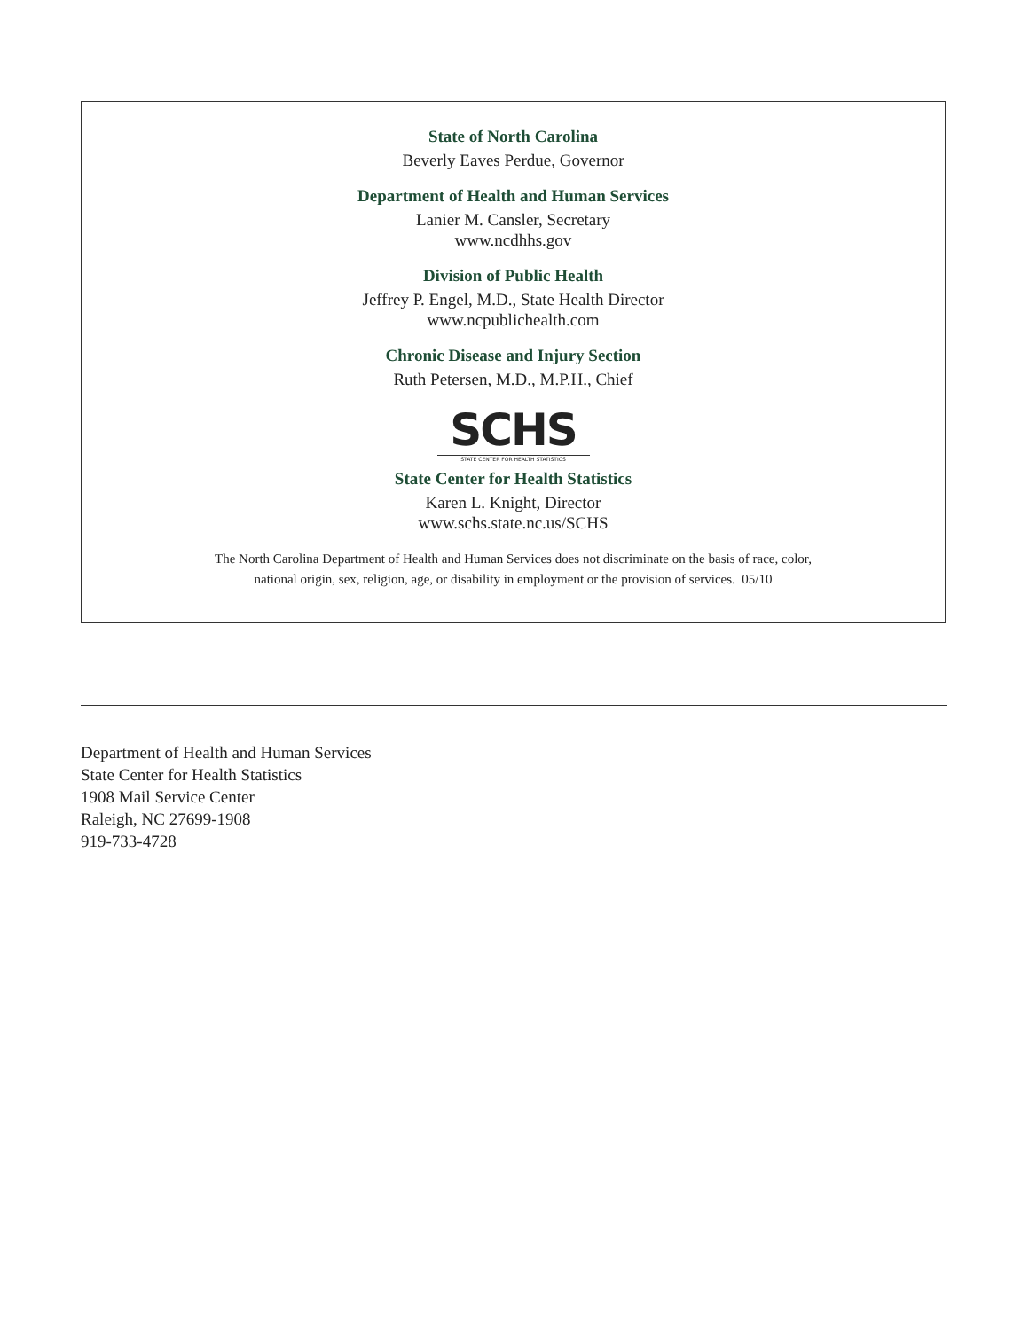State of North Carolina
Beverly Eaves Perdue, Governor
Department of Health and Human Services
Lanier M. Cansler, Secretary
www.ncdhhs.gov
Division of Public Health
Jeffrey P. Engel, M.D., State Health Director
www.ncpublichealth.com
Chronic Disease and Injury Section
Ruth Petersen, M.D., M.P.H., Chief
SCHS
STATE CENTER FOR HEALTH STATISTICS
State Center for Health Statistics
Karen L. Knight, Director
www.schs.state.nc.us/SCHS
The North Carolina Department of Health and Human Services does not discriminate on the basis of race, color,
national origin, sex, religion, age, or disability in employment or the provision of services. 05/10
Department of Health and Human Services
State Center for Health Statistics
1908 Mail Service Center
Raleigh, NC 27699-1908
919-733-4728